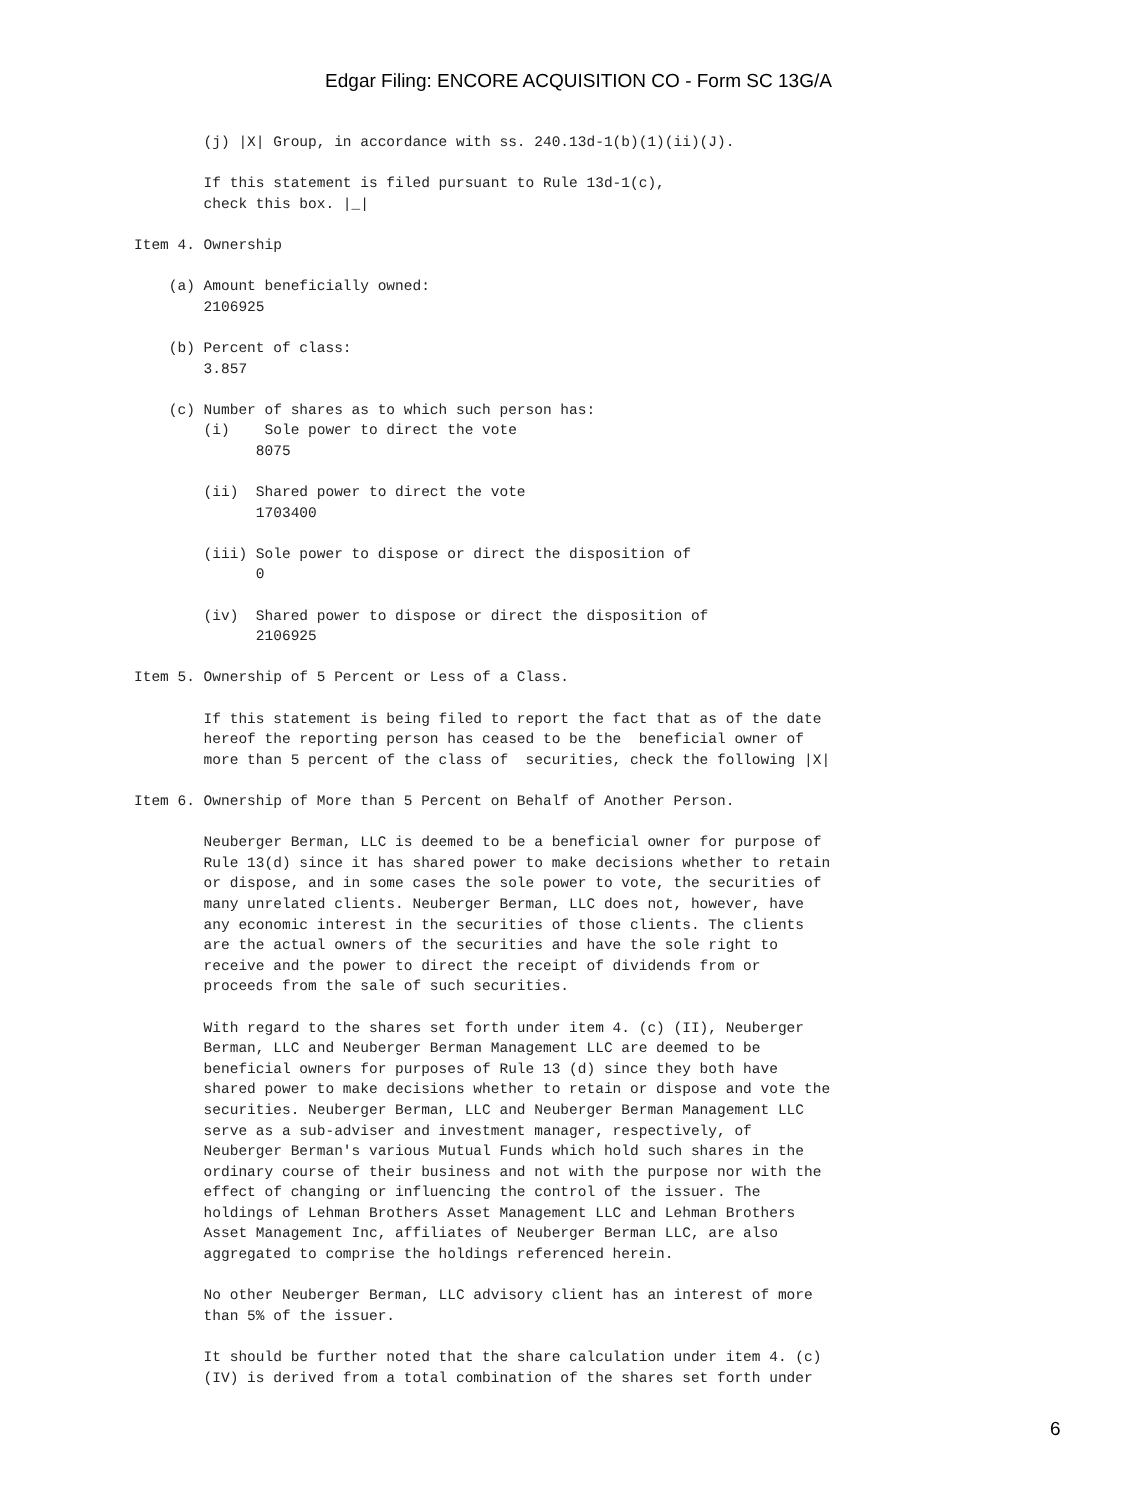Edgar Filing: ENCORE ACQUISITION CO - Form SC 13G/A
        (j) |X| Group, in accordance with ss. 240.13d-1(b)(1)(ii)(J).

        If this statement is filed pursuant to Rule 13d-1(c),
        check this box. |_|

Item 4. Ownership

    (a) Amount beneficially owned:
        2106925

    (b) Percent of class:
        3.857

    (c) Number of shares as to which such person has:
        (i)    Sole power to direct the vote
              8075

        (ii)  Shared power to direct the vote
              1703400

        (iii) Sole power to dispose or direct the disposition of
              0

        (iv)  Shared power to dispose or direct the disposition of
              2106925

Item 5. Ownership of 5 Percent or Less of a Class.

        If this statement is being filed to report the fact that as of the date
        hereof the reporting person has ceased to be the  beneficial owner of
        more than 5 percent of the class of  securities, check the following |X|

Item 6. Ownership of More than 5 Percent on Behalf of Another Person.

        Neuberger Berman, LLC is deemed to be a beneficial owner for purpose of
        Rule 13(d) since it has shared power to make decisions whether to retain
        or dispose, and in some cases the sole power to vote, the securities of
        many unrelated clients. Neuberger Berman, LLC does not, however, have
        any economic interest in the securities of those clients. The clients
        are the actual owners of the securities and have the sole right to
        receive and the power to direct the receipt of dividends from or
        proceeds from the sale of such securities.

        With regard to the shares set forth under item 4. (c) (II), Neuberger
        Berman, LLC and Neuberger Berman Management LLC are deemed to be
        beneficial owners for purposes of Rule 13 (d) since they both have
        shared power to make decisions whether to retain or dispose and vote the
        securities. Neuberger Berman, LLC and Neuberger Berman Management LLC
        serve as a sub-adviser and investment manager, respectively, of
        Neuberger Berman's various Mutual Funds which hold such shares in the
        ordinary course of their business and not with the purpose nor with the
        effect of changing or influencing the control of the issuer. The
        holdings of Lehman Brothers Asset Management LLC and Lehman Brothers
        Asset Management Inc, affiliates of Neuberger Berman LLC, are also
        aggregated to comprise the holdings referenced herein.

        No other Neuberger Berman, LLC advisory client has an interest of more
        than 5% of the issuer.

        It should be further noted that the share calculation under item 4. (c)
        (IV) is derived from a total combination of the shares set forth under
6